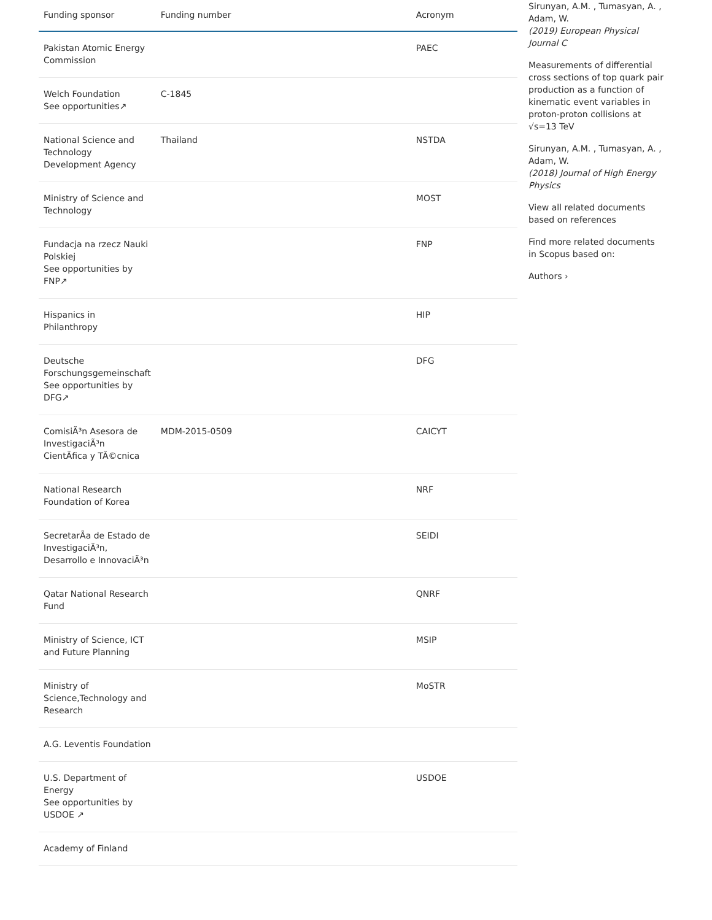| Funding sponsor | Funding number | Acronym |
| --- | --- | --- |
| Pakistan Atomic Energy Commission | | PAEC |
| Welch Foundation See opportunities↗ | C-1845 | |
| National Science and Technology Development Agency | Thailand | NSTDA |
| Ministry of Science and Technology | | MOST |
| Fundacja na rzecz Nauki Polskiej See opportunities by FNP↗ | | FNP |
| Hispanics in Philanthropy | | HIP |
| Deutsche Forschungsgemeinschaft See opportunities by DFG↗ | | DFG |
| ComisiÃ³n Asesora de InvestigaciÃ³n CientÃfica y TÃ©cnica | MDM-2015-0509 | CAICYT |
| National Research Foundation of Korea | | NRF |
| SecretarÃa de Estado de InvestigaciÃ³n, Desarrollo e InnovaciÃ³n | | SEIDI |
| Qatar National Research Fund | | QNRF |
| Ministry of Science, ICT and Future Planning | | MSIP |
| Ministry of Science,Technology and Research | | MoSTR |
| A.G. Leventis Foundation | | |
| U.S. Department of Energy See opportunities by USDOE ↗ | | USDOE |
| Academy of Finland | | |
Sirunyan, A.M. , Tumasyan, A. , Adam, W.
(2019) European Physical Journal C
Measurements of differential cross sections of top quark pair production as a function of kinematic event variables in proton-proton collisions at √s=13 TeV
Sirunyan, A.M. , Tumasyan, A. , Adam, W.
(2018) Journal of High Energy Physics
View all related documents based on references
Find more related documents in Scopus based on:
Authors ›